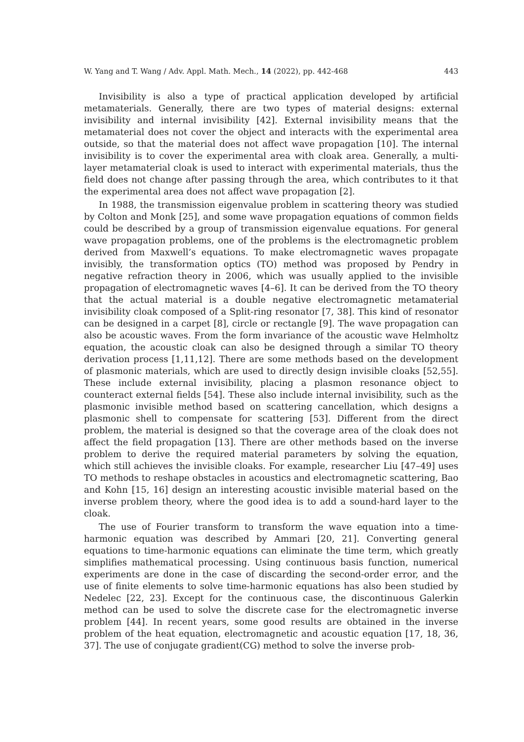W. Yang and T. Wang / Adv. Appl. Math. Mech., 14 (2022), pp. 442-468 443
Invisibility is also a type of practical application developed by artificial metamaterials. Generally, there are two types of material designs: external invisibility and internal invisibility [42]. External invisibility means that the metamaterial does not cover the object and interacts with the experimental area outside, so that the material does not affect wave propagation [10]. The internal invisibility is to cover the experimental area with cloak area. Generally, a multi-layer metamaterial cloak is used to interact with experimental materials, thus the field does not change after passing through the area, which contributes to it that the experimental area does not affect wave propagation [2].
In 1988, the transmission eigenvalue problem in scattering theory was studied by Colton and Monk [25], and some wave propagation equations of common fields could be described by a group of transmission eigenvalue equations. For general wave propagation problems, one of the problems is the electromagnetic problem derived from Maxwell’s equations. To make electromagnetic waves propagate invisibly, the transformation optics (TO) method was proposed by Pendry in negative refraction theory in 2006, which was usually applied to the invisible propagation of electromagnetic waves [4–6]. It can be derived from the TO theory that the actual material is a double negative electromagnetic metamaterial invisibility cloak composed of a Split-ring resonator [7, 38]. This kind of resonator can be designed in a carpet [8], circle or rectangle [9]. The wave propagation can also be acoustic waves. From the form invariance of the acoustic wave Helmholtz equation, the acoustic cloak can also be designed through a similar TO theory derivation process [1,11,12]. There are some methods based on the development of plasmonic materials, which are used to directly design invisible cloaks [52,55]. These include external invisibility, placing a plasmon resonance object to counteract external fields [54]. These also include internal invisibility, such as the plasmonic invisible method based on scattering cancellation, which designs a plasmonic shell to compensate for scattering [53]. Different from the direct problem, the material is designed so that the coverage area of the cloak does not affect the field propagation [13]. There are other methods based on the inverse problem to derive the required material parameters by solving the equation, which still achieves the invisible cloaks. For example, researcher Liu [47–49] uses TO methods to reshape obstacles in acoustics and electromagnetic scattering, Bao and Kohn [15, 16] design an interesting acoustic invisible material based on the inverse problem theory, where the good idea is to add a sound-hard layer to the cloak.
The use of Fourier transform to transform the wave equation into a time-harmonic equation was described by Ammari [20, 21]. Converting general equations to time-harmonic equations can eliminate the time term, which greatly simplifies mathematical processing. Using continuous basis function, numerical experiments are done in the case of discarding the second-order error, and the use of finite elements to solve time-harmonic equations has also been studied by Nedelec [22, 23]. Except for the continuous case, the discontinuous Galerkin method can be used to solve the discrete case for the electromagnetic inverse problem [44]. In recent years, some good results are obtained in the inverse problem of the heat equation, electromagnetic and acoustic equation [17, 18, 36, 37]. The use of conjugate gradient(CG) method to solve the inverse prob-